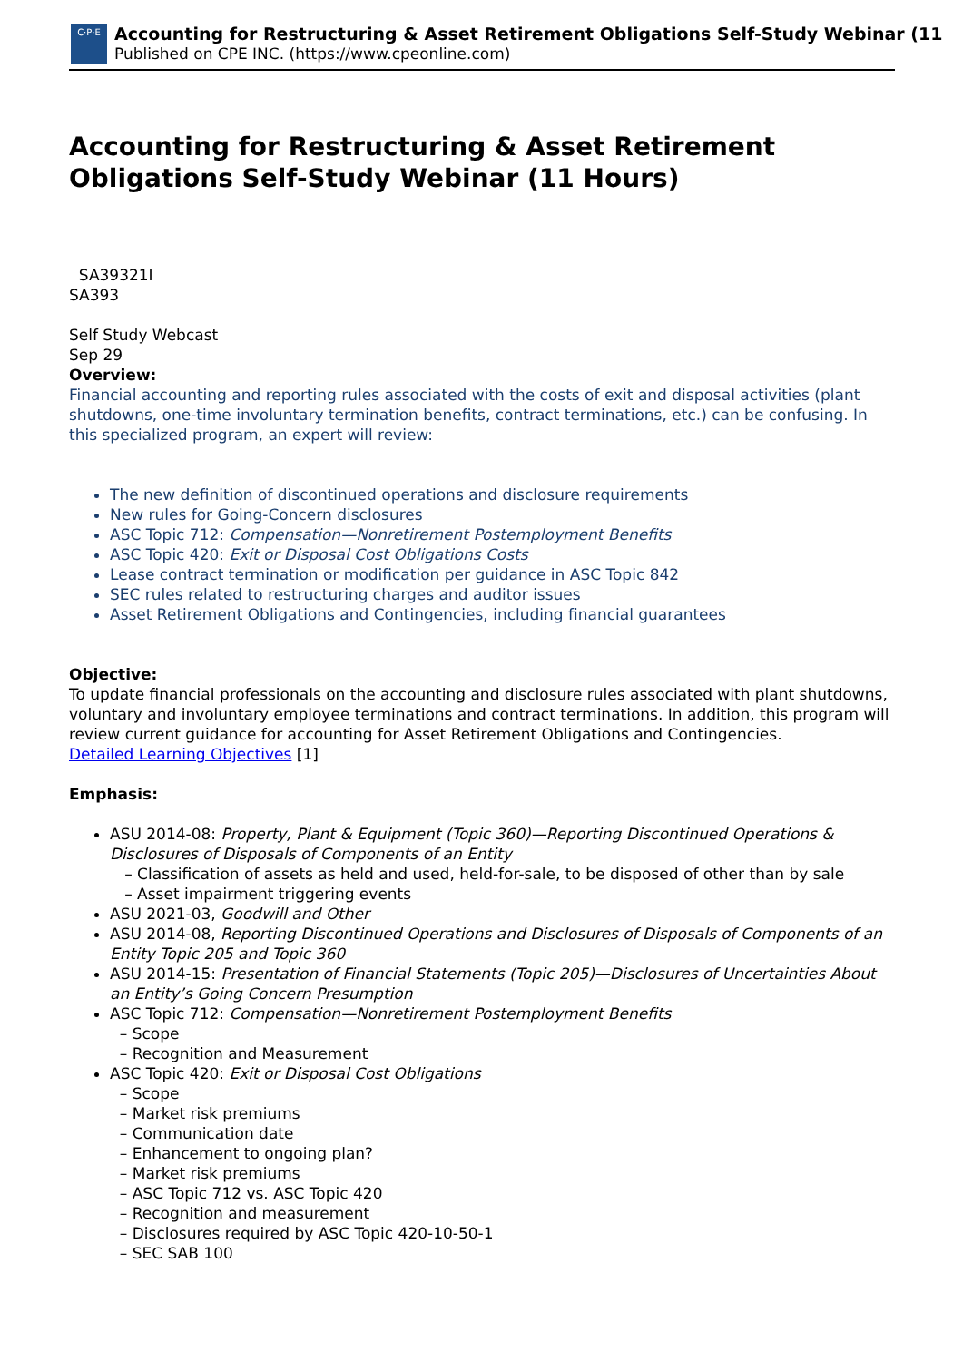C·P·E
Accounting for Restructuring & Asset Retirement Obligations Self-Study Webinar (11
Published on CPE INC. (https://www.cpeonline.com)
Accounting for Restructuring & Asset Retirement Obligations Self-Study Webinar (11 Hours)
SA39321I
SA393
Self Study Webcast
Sep 29
Overview:
Financial accounting and reporting rules associated with the costs of exit and disposal activities (plant shutdowns, one-time involuntary termination benefits, contract terminations, etc.) can be confusing. In this specialized program, an expert will review:
The new definition of discontinued operations and disclosure requirements
New rules for Going-Concern disclosures
ASC Topic 712: Compensation—Nonretirement Postemployment Benefits
ASC Topic 420: Exit or Disposal Cost Obligations Costs
Lease contract termination or modification per guidance in ASC Topic 842
SEC rules related to restructuring charges and auditor issues
Asset Retirement Obligations and Contingencies, including financial guarantees
Objective:
To update financial professionals on the accounting and disclosure rules associated with plant shutdowns, voluntary and involuntary employee terminations and contract terminations. In addition, this program will review current guidance for accounting for Asset Retirement Obligations and Contingencies.
Detailed Learning Objectives [1]
Emphasis:
ASU 2014-08: Property, Plant & Equipment (Topic 360)—Reporting Discontinued Operations & Disclosures of Disposals of Components of an Entity
– Classification of assets as held and used, held-for-sale, to be disposed of other than by sale
– Asset impairment triggering events
ASU 2021-03, Goodwill and Other
ASU 2014-08, Reporting Discontinued Operations and Disclosures of Disposals of Components of an Entity Topic 205 and Topic 360
ASU 2014-15: Presentation of Financial Statements (Topic 205)—Disclosures of Uncertainties About an Entity’s Going Concern Presumption
ASC Topic 712: Compensation—Nonretirement Postemployment Benefits
– Scope
– Recognition and Measurement
ASC Topic 420: Exit or Disposal Cost Obligations
– Scope
– Market risk premiums
– Communication date
– Enhancement to ongoing plan?
– Market risk premiums
– ASC Topic 712 vs. ASC Topic 420
– Recognition and measurement
– Disclosures required by ASC Topic 420-10-50-1
– SEC SAB 100